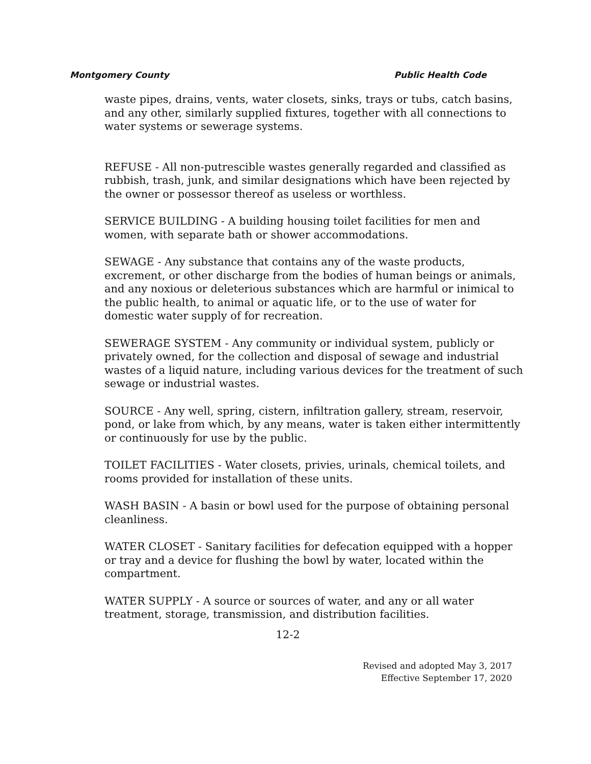Montgomery County Public Health Code
waste pipes, drains, vents, water closets, sinks, trays or tubs, catch basins, and any other, similarly supplied fixtures, together with all connections to water systems or sewerage systems.
REFUSE - All non-putrescible wastes generally regarded and classified as rubbish, trash, junk, and similar designations which have been rejected by the owner or possessor thereof as useless or worthless.
SERVICE BUILDING - A building housing toilet facilities for men and women, with separate bath or shower accommodations.
SEWAGE - Any substance that contains any of the waste products, excrement, or other discharge from the bodies of human beings or animals, and any noxious or deleterious substances which are harmful or inimical to the public health, to animal or aquatic life, or to the use of water for domestic water supply of for recreation.
SEWERAGE SYSTEM - Any community or individual system, publicly or privately owned, for the collection and disposal of sewage and industrial wastes of a liquid nature, including various devices for the treatment of such sewage or industrial wastes.
SOURCE - Any well, spring, cistern, infiltration gallery, stream, reservoir, pond, or lake from which, by any means, water is taken either intermittently or continuously for use by the public.
TOILET FACILITIES - Water closets, privies, urinals, chemical toilets, and rooms provided for installation of these units.
WASH BASIN - A basin or bowl used for the purpose of obtaining personal cleanliness.
WATER CLOSET - Sanitary facilities for defecation equipped with a hopper or tray and a device for flushing the bowl by water, located within the compartment.
WATER SUPPLY - A source or sources of water, and any or all water treatment, storage, transmission, and distribution facilities.
12-2
Revised and adopted May 3, 2017
Effective September 17, 2020